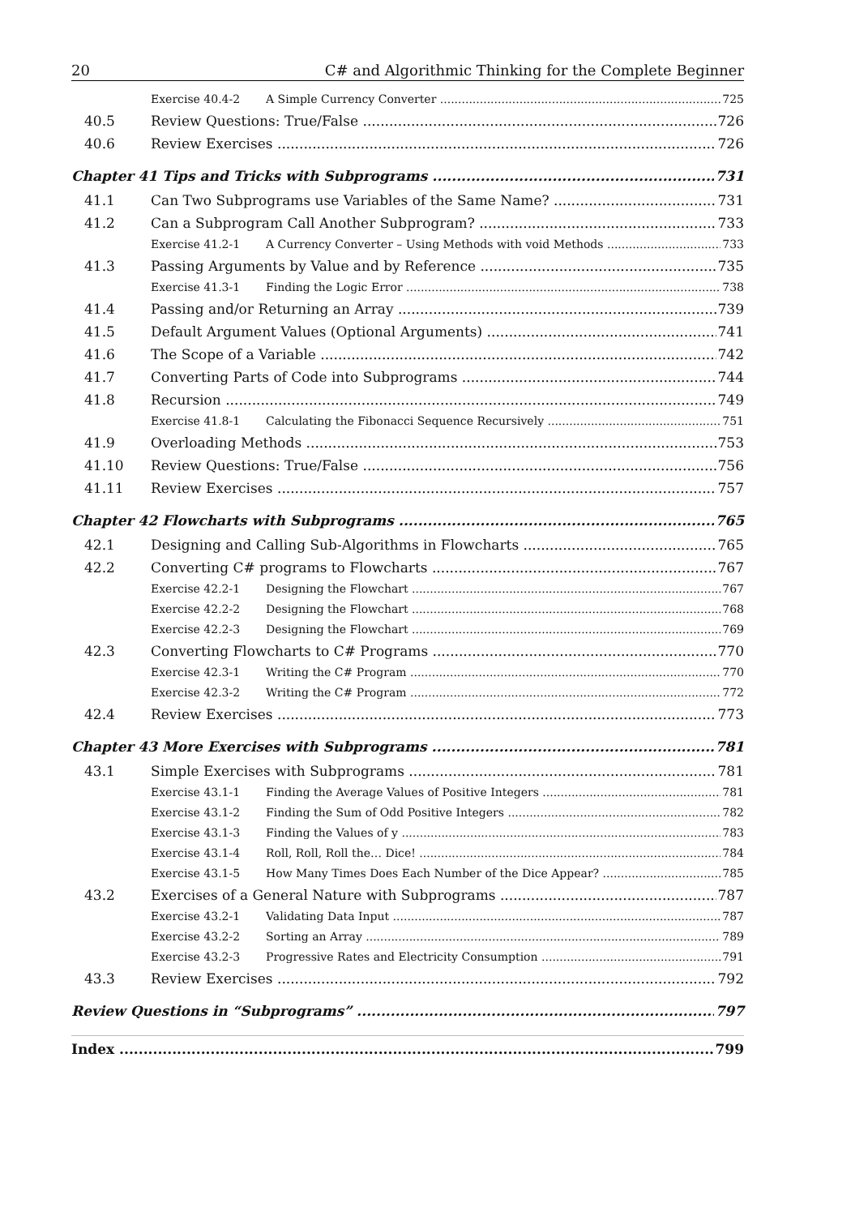20 C# and Algorithmic Thinking for the Complete Beginner
Exercise 40.4-2 A Simple Currency Converter 725
40.5 Review Questions: True/False 726
40.6 Review Exercises 726
Chapter 41 Tips and Tricks with Subprograms 731
41.1 Can Two Subprograms use Variables of the Same Name? 731
41.2 Can a Subprogram Call Another Subprogram? 733
Exercise 41.2-1 A Currency Converter – Using Methods with void Methods 733
41.3 Passing Arguments by Value and by Reference 735
Exercise 41.3-1 Finding the Logic Error 738
41.4 Passing and/or Returning an Array 739
41.5 Default Argument Values (Optional Arguments) 741
41.6 The Scope of a Variable 742
41.7 Converting Parts of Code into Subprograms 744
41.8 Recursion 749
Exercise 41.8-1 Calculating the Fibonacci Sequence Recursively 751
41.9 Overloading Methods 753
41.10 Review Questions: True/False 756
41.11 Review Exercises 757
Chapter 42 Flowcharts with Subprograms 765
42.1 Designing and Calling Sub-Algorithms in Flowcharts 765
42.2 Converting C# programs to Flowcharts 767
Exercise 42.2-1 Designing the Flowchart 767
Exercise 42.2-2 Designing the Flowchart 768
Exercise 42.2-3 Designing the Flowchart 769
42.3 Converting Flowcharts to C# Programs 770
Exercise 42.3-1 Writing the C# Program 770
Exercise 42.3-2 Writing the C# Program 772
42.4 Review Exercises 773
Chapter 43 More Exercises with Subprograms 781
43.1 Simple Exercises with Subprograms 781
Exercise 43.1-1 Finding the Average Values of Positive Integers 781
Exercise 43.1-2 Finding the Sum of Odd Positive Integers 782
Exercise 43.1-3 Finding the Values of y 783
Exercise 43.1-4 Roll, Roll, Roll the… Dice! 784
Exercise 43.1-5 How Many Times Does Each Number of the Dice Appear? 785
43.2 Exercises of a General Nature with Subprograms 787
Exercise 43.2-1 Validating Data Input 787
Exercise 43.2-2 Sorting an Array 789
Exercise 43.2-3 Progressive Rates and Electricity Consumption 791
43.3 Review Exercises 792
Review Questions in “Subprograms” 797
Index 799